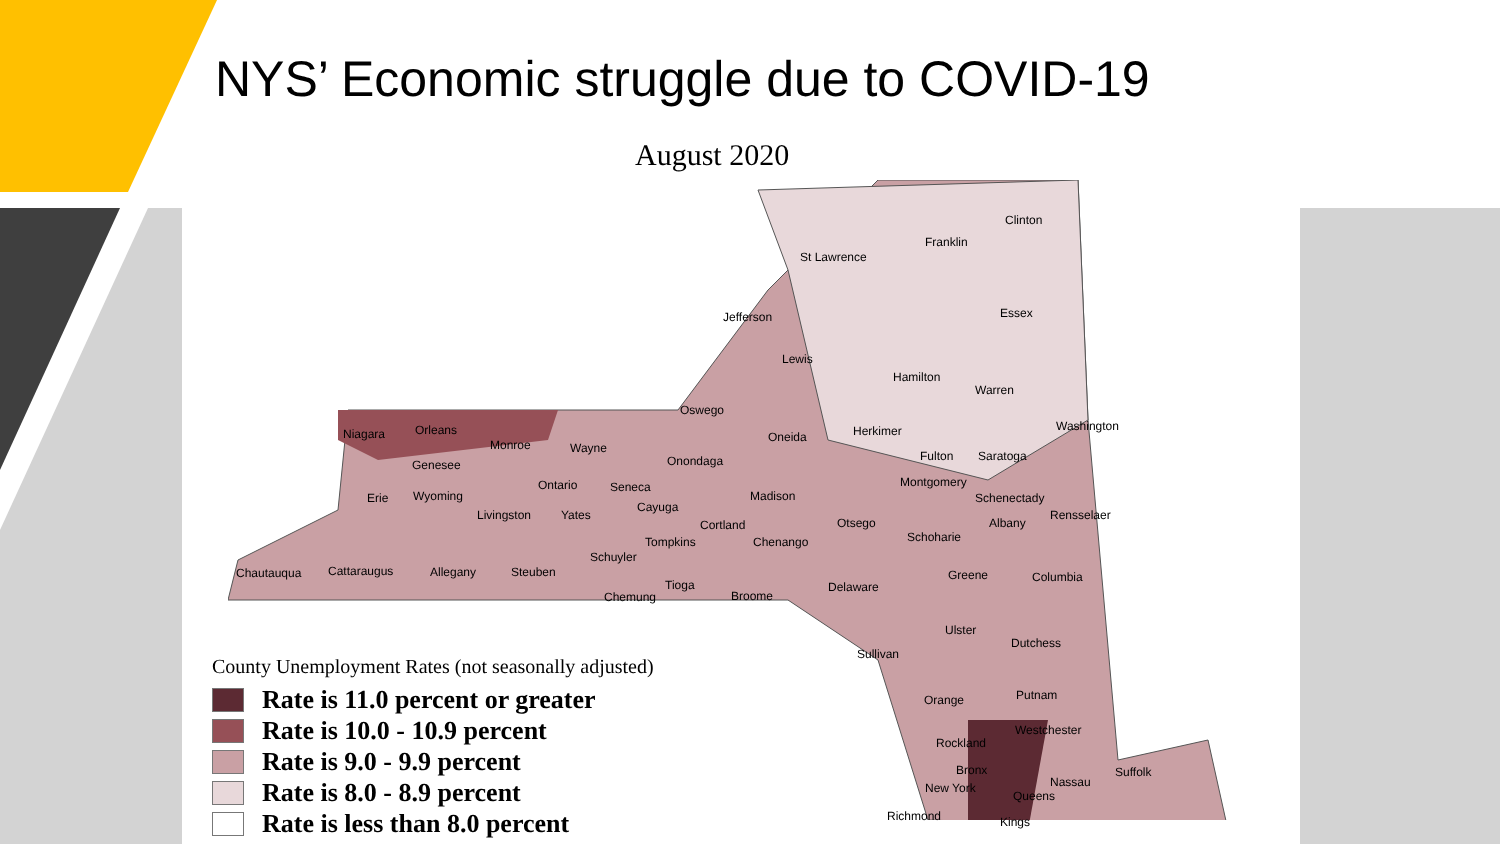NYS’ Economic struggle due to COVID-19
August 2020
St Lawrence
Franklin
Clinton
Jefferson Essex
Lewis
Hamilton
Warren
Oswego
Niagara Orleans
Monroe Wayne
Oneida Herkimer Washington
Genesee Onondaga Fulton Saratoga
Erie Wyoming
Ontario Seneca
Madison
Montgomery
Schenectady
Cayuga
Livingston Yates Rensselaer
Cortland Otsego Albany
Schoharie Tompkins Chenango
Schuyler
Chautauqua Cattaraugus Allegany Steuben Greene Columbia
Tioga Delaware
Chemung Broome
Ulster
Dutchess
Sullivan
Putnam Orange
Westchester
Rockland
Suffolk Bronx
Nassau New York
Queens
Richmond Kings
County Unemployment Rates (not seasonally adjusted)
Rate is 11.0 percent or greater
Rate is 10.0 - 10.9 percent
Rate is 9.0 - 9.9 percent
Rate is 8.0 - 8.9 percent
Rate is less than 8.0 percent